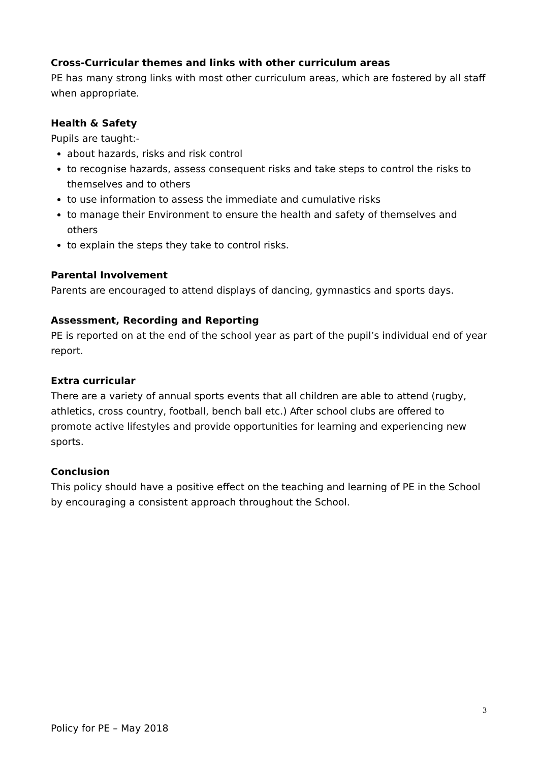Cross-Curricular themes and links with other curriculum areas
PE has many strong links with most other curriculum areas, which are fostered by all staff when appropriate.
Health & Safety
Pupils are taught:-
about hazards, risks and risk control
to recognise hazards, assess consequent risks and take steps to control the risks to themselves and to others
to use information to assess the immediate and cumulative risks
to manage their Environment to ensure the health and safety of themselves and others
to explain the steps they take to control risks.
Parental Involvement
Parents are encouraged to attend displays of dancing, gymnastics and sports days.
Assessment, Recording and Reporting
PE is reported on at the end of the school year as part of the pupil’s individual end of year report.
Extra curricular
There are a variety of annual sports events that all children are able to attend (rugby, athletics, cross country, football, bench ball etc.) After school clubs are offered to promote active lifestyles and provide opportunities for learning and experiencing new sports.
Conclusion
This policy should have a positive effect on the teaching and learning of PE in the School by encouraging a consistent approach throughout the School.
3
Policy for PE – May 2018